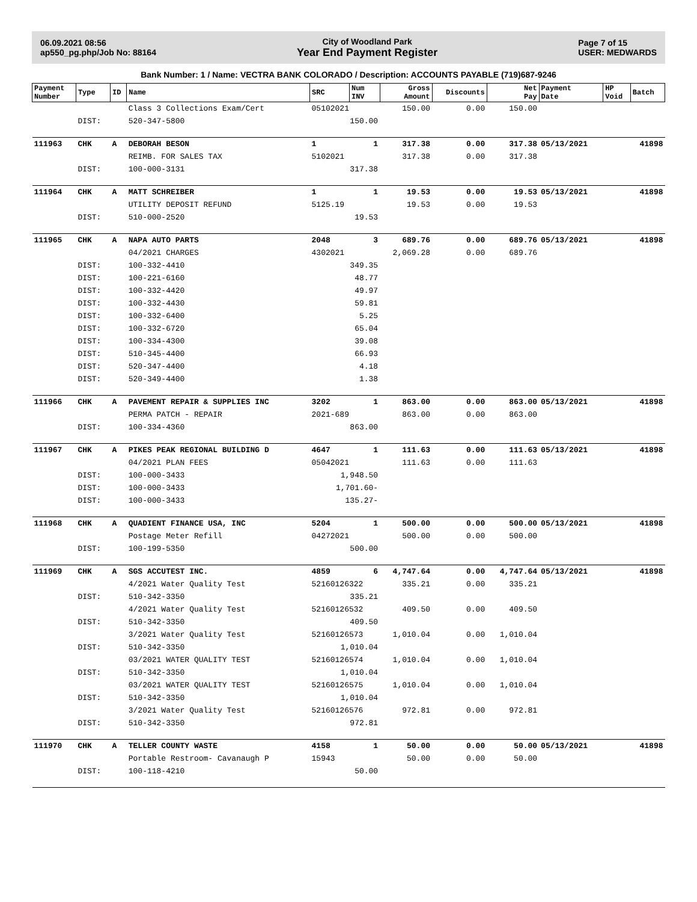06.09.2021 08:56
ap550_pg.php/Job No: 88164
City of Woodland Park
Year End Payment Register
Page 7 of 15
USER: MEDWARDS
Bank Number: 1 / Name: VECTRA BANK COLORADO / Description: ACCOUNTS PAYABLE (719)687-9246
| Payment Number | Type | ID | Name | SRC | Num INV | Gross Amount | Discounts | Net Pay | Payment Date | HP Void | Batch |
| --- | --- | --- | --- | --- | --- | --- | --- | --- | --- | --- | --- |
| | | | Class 3 Collections Exam/Cert | 05102021 | | 150.00 | 0.00 | 150.00 | | | |
| | DIST: | | 520-347-5800 | 150.00 | | | | | | | |
| 111963 | CHK | A | DEBORAH BESON | 1 | 1 | 317.38 | 0.00 | 317.38 | 05/13/2021 | | 41898 |
| | | | REIMB. FOR SALES TAX | 5102021 | | 317.38 | 0.00 | 317.38 | | | |
| | DIST: | | 100-000-3131 | 317.38 | | | | | | | |
| 111964 | CHK | A | MATT SCHREIBER | 1 | 1 | 19.53 | 0.00 | 19.53 | 05/13/2021 | | 41898 |
| | | | UTILITY DEPOSIT REFUND | 5125.19 | | 19.53 | 0.00 | 19.53 | | | |
| | DIST: | | 510-000-2520 | 19.53 | | | | | | | |
| 111965 | CHK | A | NAPA AUTO PARTS | 2048 | 3 | 689.76 | 0.00 | 689.76 | 05/13/2021 | | 41898 |
| | | | 04/2021 CHARGES | 4302021 | | 2,069.28 | 0.00 | 689.76 | | | |
| | DIST: | | 100-332-4410 | 349.35 | | | | | | | |
| | DIST: | | 100-221-6160 | 48.77 | | | | | | | |
| | DIST: | | 100-332-4420 | 49.97 | | | | | | | |
| | DIST: | | 100-332-4430 | 59.81 | | | | | | | |
| | DIST: | | 100-332-6400 | 5.25 | | | | | | | |
| | DIST: | | 100-332-6720 | 65.04 | | | | | | | |
| | DIST: | | 100-334-4300 | 39.08 | | | | | | | |
| | DIST: | | 510-345-4400 | 66.93 | | | | | | | |
| | DIST: | | 520-347-4400 | 4.18 | | | | | | | |
| | DIST: | | 520-349-4400 | 1.38 | | | | | | | |
| 111966 | CHK | A | PAVEMENT REPAIR & SUPPLIES INC | 3202 | 1 | 863.00 | 0.00 | 863.00 | 05/13/2021 | | 41898 |
| | | | PERMA PATCH - REPAIR | 2021-689 | | 863.00 | 0.00 | 863.00 | | | |
| | DIST: | | 100-334-4360 | 863.00 | | | | | | | |
| 111967 | CHK | A | PIKES PEAK REGIONAL BUILDING D | 4647 | 1 | 111.63 | 0.00 | 111.63 | 05/13/2021 | | 41898 |
| | | | 04/2021 PLAN FEES | 05042021 | | 111.63 | 0.00 | 111.63 | | | |
| | DIST: | | 100-000-3433 | 1,948.50 | | | | | | | |
| | DIST: | | 100-000-3433 | 1,701.60- | | | | | | | |
| | DIST: | | 100-000-3433 | 135.27- | | | | | | | |
| 111968 | CHK | A | QUADIENT FINANCE USA, INC | 5204 | 1 | 500.00 | 0.00 | 500.00 | 05/13/2021 | | 41898 |
| | | | Postage Meter Refill | 04272021 | | 500.00 | 0.00 | 500.00 | | | |
| | DIST: | | 100-199-5350 | 500.00 | | | | | | | |
| 111969 | CHK | A | SGS ACCUTEST INC. | 4859 | 6 | 4,747.64 | 0.00 | 4,747.64 | 05/13/2021 | | 41898 |
| | | | 4/2021 Water Quality Test | 52160126322 | | 335.21 | 0.00 | 335.21 | | | |
| | DIST: | | 510-342-3350 | 335.21 | | | | | | | |
| | | | 4/2021 Water Quality Test | 52160126532 | | 409.50 | 0.00 | 409.50 | | | |
| | DIST: | | 510-342-3350 | 409.50 | | | | | | | |
| | | | 3/2021 Water Quality Test | 52160126573 | | 1,010.04 | 0.00 | 1,010.04 | | | |
| | DIST: | | 510-342-3350 | 1,010.04 | | | | | | | |
| | | | 03/2021 WATER QUALITY TEST | 52160126574 | | 1,010.04 | 0.00 | 1,010.04 | | | |
| | DIST: | | 510-342-3350 | 1,010.04 | | | | | | | |
| | | | 03/2021 WATER QUALITY TEST | 52160126575 | | 1,010.04 | 0.00 | 1,010.04 | | | |
| | DIST: | | 510-342-3350 | 1,010.04 | | | | | | | |
| | | | 3/2021 Water Quality Test | 52160126576 | | 972.81 | 0.00 | 972.81 | | | |
| | DIST: | | 510-342-3350 | 972.81 | | | | | | | |
| 111970 | CHK | A | TELLER COUNTY WASTE | 4158 | 1 | 50.00 | 0.00 | 50.00 | 05/13/2021 | | 41898 |
| | | | Portable Restroom- Cavanaugh P | 15943 | | 50.00 | 0.00 | 50.00 | | | |
| | DIST: | | 100-118-4210 | 50.00 | | | | | | | |